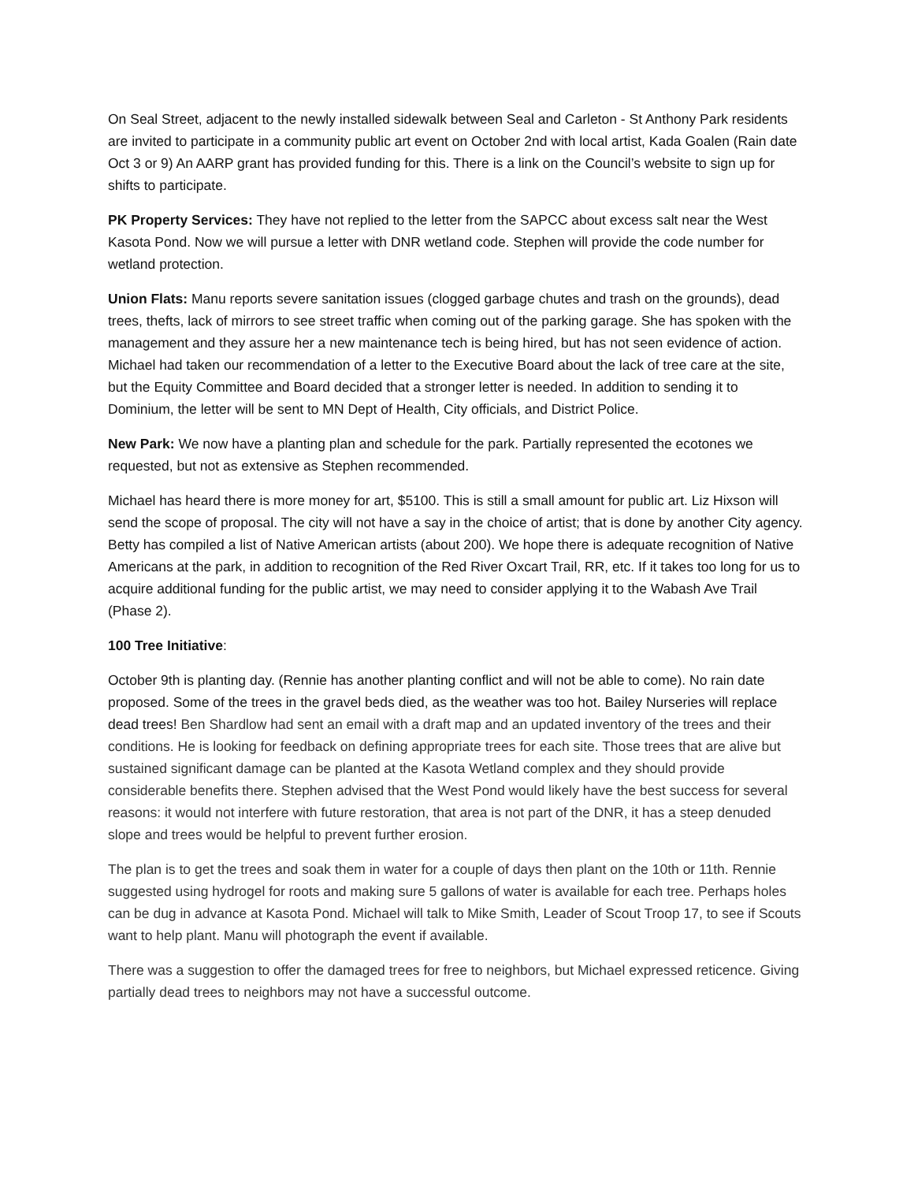On Seal Street, adjacent to the newly installed sidewalk between Seal and Carleton - St Anthony Park residents are invited to participate in a community public art event on October 2nd with local artist, Kada Goalen (Rain date Oct 3 or 9) An AARP grant has provided funding for this. There is a link on the Council’s website to sign up for shifts to participate.
PK Property Services: They have not replied to the letter from the SAPCC about excess salt near the West Kasota Pond. Now we will pursue a letter with DNR wetland code. Stephen will provide the code number for wetland protection.
Union Flats: Manu reports severe sanitation issues (clogged garbage chutes and trash on the grounds), dead trees, thefts, lack of mirrors to see street traffic when coming out of the parking garage. She has spoken with the management and they assure her a new maintenance tech is being hired, but has not seen evidence of action. Michael had taken our recommendation of a letter to the Executive Board about the lack of tree care at the site, but the Equity Committee and Board decided that a stronger letter is needed. In addition to sending it to Dominium, the letter will be sent to MN Dept of Health, City officials, and District Police.
New Park: We now have a planting plan and schedule for the park. Partially represented the ecotones we requested, but not as extensive as Stephen recommended.
Michael has heard there is more money for art, $5100. This is still a small amount for public art. Liz Hixson will send the scope of proposal. The city will not have a say in the choice of artist; that is done by another City agency. Betty has compiled a list of Native American artists (about 200). We hope there is adequate recognition of Native Americans at the park, in addition to recognition of the Red River Oxcart Trail, RR, etc. If it takes too long for us to acquire additional funding for the public artist, we may need to consider applying it to the Wabash Ave Trail (Phase 2).
100 Tree Initiative:
October 9th is planting day. (Rennie has another planting conflict and will not be able to come). No rain date proposed. Some of the trees in the gravel beds died, as the weather was too hot. Bailey Nurseries will replace dead trees! Ben Shardlow had sent an email with a draft map and an updated inventory of the trees and their conditions. He is looking for feedback on defining appropriate trees for each site. Those trees that are alive but sustained significant damage can be planted at the Kasota Wetland complex and they should provide considerable benefits there. Stephen advised that the West Pond would likely have the best success for several reasons: it would not interfere with future restoration, that area is not part of the DNR, it has a steep denuded slope and trees would be helpful to prevent further erosion.
The plan is to get the trees and soak them in water for a couple of days then plant on the 10th or 11th. Rennie suggested using hydrogel for roots and making sure 5 gallons of water is available for each tree. Perhaps holes can be dug in advance at Kasota Pond. Michael will talk to Mike Smith, Leader of Scout Troop 17, to see if Scouts want to help plant. Manu will photograph the event if available.
There was a suggestion to offer the damaged trees for free to neighbors, but Michael expressed reticence. Giving partially dead trees to neighbors may not have a successful outcome.